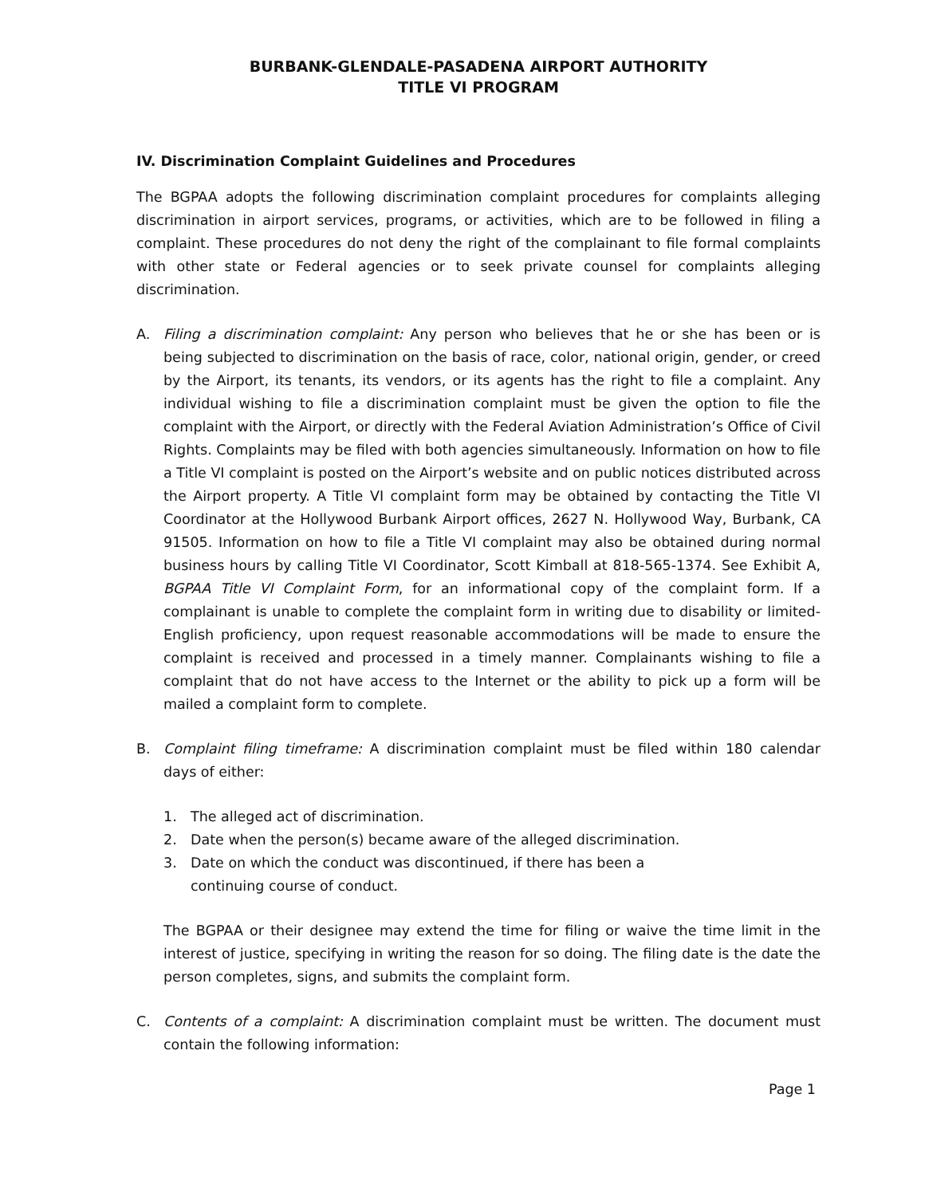BURBANK-GLENDALE-PASADENA AIRPORT AUTHORITY
TITLE VI PROGRAM
IV. Discrimination Complaint Guidelines and Procedures
The BGPAA adopts the following discrimination complaint procedures for complaints alleging discrimination in airport services, programs, or activities, which are to be followed in filing a complaint. These procedures do not deny the right of the complainant to file formal complaints with other state or Federal agencies or to seek private counsel for complaints alleging discrimination.
A. Filing a discrimination complaint: Any person who believes that he or she has been or is being subjected to discrimination on the basis of race, color, national origin, gender, or creed by the Airport, its tenants, its vendors, or its agents has the right to file a complaint. Any individual wishing to file a discrimination complaint must be given the option to file the complaint with the Airport, or directly with the Federal Aviation Administration’s Office of Civil Rights. Complaints may be filed with both agencies simultaneously. Information on how to file a Title VI complaint is posted on the Airport’s website and on public notices distributed across the Airport property. A Title VI complaint form may be obtained by contacting the Title VI Coordinator at the Hollywood Burbank Airport offices, 2627 N. Hollywood Way, Burbank, CA 91505. Information on how to file a Title VI complaint may also be obtained during normal business hours by calling Title VI Coordinator, Scott Kimball at 818-565-1374. See Exhibit A, BGPAA Title VI Complaint Form, for an informational copy of the complaint form. If a complainant is unable to complete the complaint form in writing due to disability or limited-English proficiency, upon request reasonable accommodations will be made to ensure the complaint is received and processed in a timely manner. Complainants wishing to file a complaint that do not have access to the Internet or the ability to pick up a form will be mailed a complaint form to complete.
B. Complaint filing timeframe: A discrimination complaint must be filed within 180 calendar days of either:
1. The alleged act of discrimination.
2. Date when the person(s) became aware of the alleged discrimination.
3. Date on which the conduct was discontinued, if there has been a
continuing course of conduct.
The BGPAA or their designee may extend the time for filing or waive the time limit in the interest of justice, specifying in writing the reason for so doing. The filing date is the date the person completes, signs, and submits the complaint form.
C. Contents of a complaint: A discrimination complaint must be written. The document must contain the following information:
Page 1